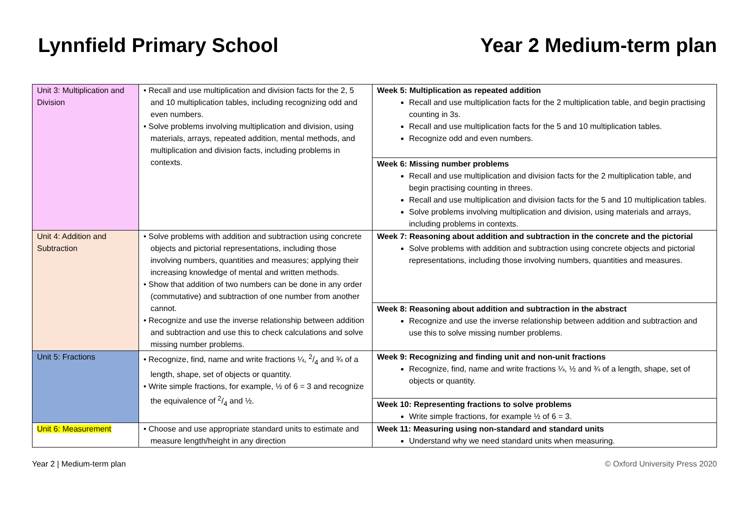Lynnfield Primary School Year 2 Medium-term plan
| Unit 3: Multiplication and Division | • Recall and use multiplication and division facts for the 2, 5 and 10 multiplication tables, including recognizing odd and even numbers. • Solve problems involving multiplication and division, using materials, arrays, repeated addition, mental methods, and multiplication and division facts, including problems in contexts. | Week 5: Multiplication as repeated addition Recall and use multiplication facts for the 2 multiplication table, and begin practising counting in 3s. Recall and use multiplication facts for the 5 and 10 multiplication tables. Recognize odd and even numbers. |
| | | Week 6: Missing number problems Recall and use multiplication and division facts for the 2 multiplication table, and begin practising counting in threes. Recall and use multiplication and division facts for the 5 and 10 multiplication tables. Solve problems involving multiplication and division, using materials and arrays, including problems in contexts. |
| Unit 4: Addition and Subtraction | • Solve problems with addition and subtraction using concrete objects and pictorial representations, including those involving numbers, quantities and measures; applying their increasing knowledge of mental and written methods. • Show that addition of two numbers can be done in any order (commutative) and subtraction of one number from another cannot. • Recognize and use the inverse relationship between addition and subtraction and use this to check calculations and solve missing number problems. | Week 7: Reasoning about addition and subtraction in the concrete and the pictorial Solve problems with addition and subtraction using concrete objects and pictorial representations, including those involving numbers, quantities and measures. |
| | | Week 8: Reasoning about addition and subtraction in the abstract Recognize and use the inverse relationship between addition and subtraction and use this to solve missing number problems. |
| Unit 5: Fractions | • Recognize, find, name and write fractions ¼, 2/4 and ¾ of a length, shape, set of objects or quantity. • Write simple fractions, for example, ½ of 6 = 3 and recognize the equivalence of 2/4 and ½. | Week 9: Recognizing and finding unit and non-unit fractions Recognize, find, name and write fractions ¼, ½ and ¾ of a length, shape, set of objects or quantity. |
| | | Week 10: Representing fractions to solve problems Write simple fractions, for example ½ of 6 = 3. |
| Unit 6: Measurement | • Choose and use appropriate standard units to estimate and measure length/height in any direction | Week 11: Measuring using non-standard and standard units Understand why we need standard units when measuring. |
Year 2 | Medium-term plan © Oxford University Press 2020